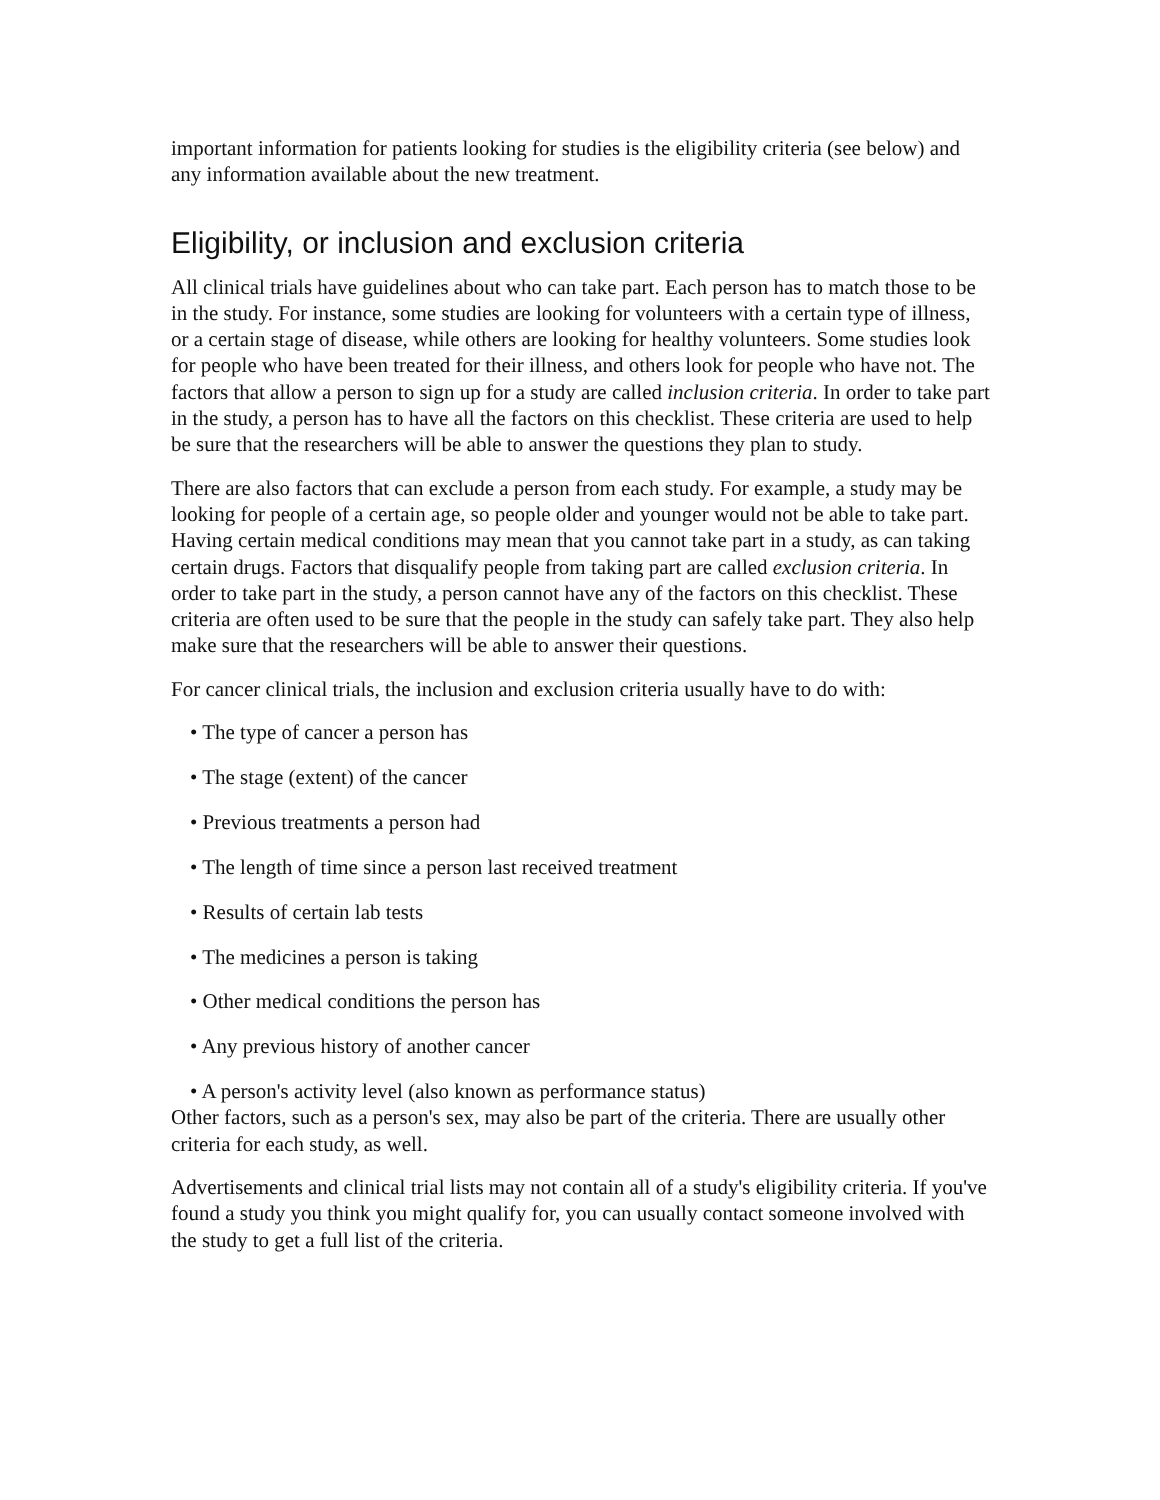important information for patients looking for studies is the eligibility criteria (see below) and any information available about the new treatment.
Eligibility, or inclusion and exclusion criteria
All clinical trials have guidelines about who can take part. Each person has to match those to be in the study. For instance, some studies are looking for volunteers with a certain type of illness, or a certain stage of disease, while others are looking for healthy volunteers. Some studies look for people who have been treated for their illness, and others look for people who have not. The factors that allow a person to sign up for a study are called inclusion criteria. In order to take part in the study, a person has to have all the factors on this checklist. These criteria are used to help be sure that the researchers will be able to answer the questions they plan to study.
There are also factors that can exclude a person from each study. For example, a study may be looking for people of a certain age, so people older and younger would not be able to take part. Having certain medical conditions may mean that you cannot take part in a study, as can taking certain drugs. Factors that disqualify people from taking part are called exclusion criteria. In order to take part in the study, a person cannot have any of the factors on this checklist. These criteria are often used to be sure that the people in the study can safely take part. They also help make sure that the researchers will be able to answer their questions.
For cancer clinical trials, the inclusion and exclusion criteria usually have to do with:
• The type of cancer a person has
• The stage (extent) of the cancer
• Previous treatments a person had
• The length of time since a person last received treatment
• Results of certain lab tests
• The medicines a person is taking
• Other medical conditions the person has
• Any previous history of another cancer
• A person's activity level (also known as performance status)
Other factors, such as a person's sex, may also be part of the criteria. There are usually other criteria for each study, as well.
Advertisements and clinical trial lists may not contain all of a study's eligibility criteria. If you've found a study you think you might qualify for, you can usually contact someone involved with the study to get a full list of the criteria.